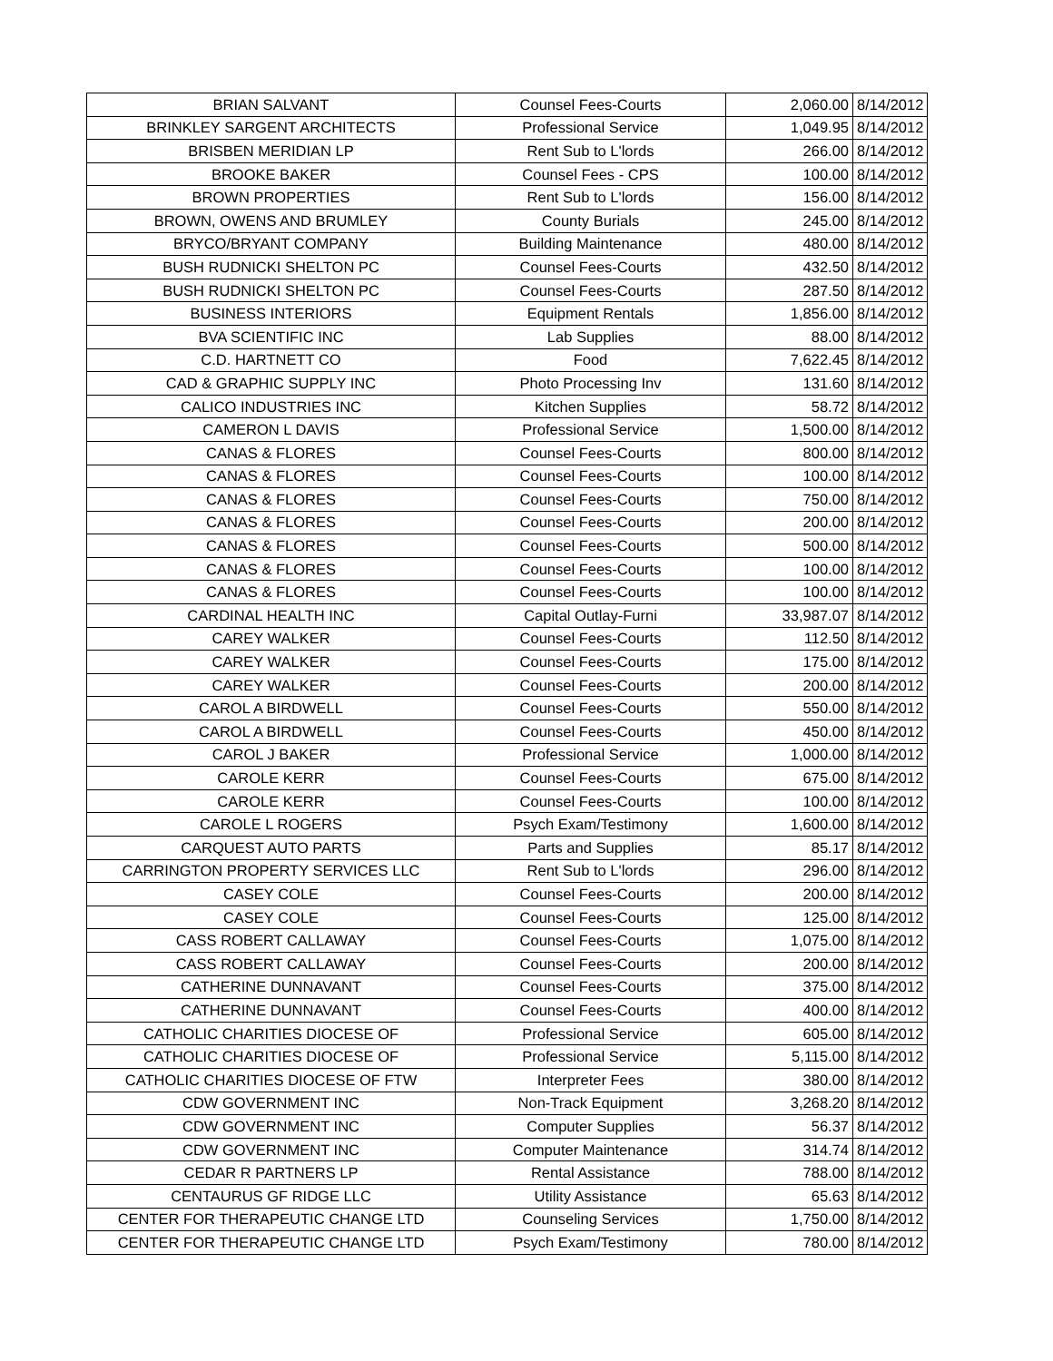| BRIAN SALVANT | Counsel Fees-Courts | 2,060.00 | 8/14/2012 |
| BRINKLEY SARGENT ARCHITECTS | Professional Service | 1,049.95 | 8/14/2012 |
| BRISBEN MERIDIAN LP | Rent Sub to L'lords | 266.00 | 8/14/2012 |
| BROOKE BAKER | Counsel Fees - CPS | 100.00 | 8/14/2012 |
| BROWN PROPERTIES | Rent Sub to L'lords | 156.00 | 8/14/2012 |
| BROWN, OWENS AND BRUMLEY | County Burials | 245.00 | 8/14/2012 |
| BRYCO/BRYANT COMPANY | Building Maintenance | 480.00 | 8/14/2012 |
| BUSH RUDNICKI SHELTON PC | Counsel Fees-Courts | 432.50 | 8/14/2012 |
| BUSH RUDNICKI SHELTON PC | Counsel Fees-Courts | 287.50 | 8/14/2012 |
| BUSINESS INTERIORS | Equipment Rentals | 1,856.00 | 8/14/2012 |
| BVA SCIENTIFIC INC | Lab Supplies | 88.00 | 8/14/2012 |
| C.D. HARTNETT CO | Food | 7,622.45 | 8/14/2012 |
| CAD & GRAPHIC SUPPLY INC | Photo Processing Inv | 131.60 | 8/14/2012 |
| CALICO INDUSTRIES INC | Kitchen Supplies | 58.72 | 8/14/2012 |
| CAMERON L DAVIS | Professional Service | 1,500.00 | 8/14/2012 |
| CANAS & FLORES | Counsel Fees-Courts | 800.00 | 8/14/2012 |
| CANAS & FLORES | Counsel Fees-Courts | 100.00 | 8/14/2012 |
| CANAS & FLORES | Counsel Fees-Courts | 750.00 | 8/14/2012 |
| CANAS & FLORES | Counsel Fees-Courts | 200.00 | 8/14/2012 |
| CANAS & FLORES | Counsel Fees-Courts | 500.00 | 8/14/2012 |
| CANAS & FLORES | Counsel Fees-Courts | 100.00 | 8/14/2012 |
| CANAS & FLORES | Counsel Fees-Courts | 100.00 | 8/14/2012 |
| CARDINAL HEALTH INC | Capital Outlay-Furni | 33,987.07 | 8/14/2012 |
| CAREY WALKER | Counsel Fees-Courts | 112.50 | 8/14/2012 |
| CAREY WALKER | Counsel Fees-Courts | 175.00 | 8/14/2012 |
| CAREY WALKER | Counsel Fees-Courts | 200.00 | 8/14/2012 |
| CAROL A BIRDWELL | Counsel Fees-Courts | 550.00 | 8/14/2012 |
| CAROL A BIRDWELL | Counsel Fees-Courts | 450.00 | 8/14/2012 |
| CAROL J BAKER | Professional Service | 1,000.00 | 8/14/2012 |
| CAROLE KERR | Counsel Fees-Courts | 675.00 | 8/14/2012 |
| CAROLE KERR | Counsel Fees-Courts | 100.00 | 8/14/2012 |
| CAROLE L ROGERS | Psych Exam/Testimony | 1,600.00 | 8/14/2012 |
| CARQUEST AUTO PARTS | Parts and Supplies | 85.17 | 8/14/2012 |
| CARRINGTON PROPERTY SERVICES LLC | Rent Sub to L'lords | 296.00 | 8/14/2012 |
| CASEY COLE | Counsel Fees-Courts | 200.00 | 8/14/2012 |
| CASEY COLE | Counsel Fees-Courts | 125.00 | 8/14/2012 |
| CASS ROBERT CALLAWAY | Counsel Fees-Courts | 1,075.00 | 8/14/2012 |
| CASS ROBERT CALLAWAY | Counsel Fees-Courts | 200.00 | 8/14/2012 |
| CATHERINE DUNNAVANT | Counsel Fees-Courts | 375.00 | 8/14/2012 |
| CATHERINE DUNNAVANT | Counsel Fees-Courts | 400.00 | 8/14/2012 |
| CATHOLIC CHARITIES DIOCESE OF | Professional Service | 605.00 | 8/14/2012 |
| CATHOLIC CHARITIES DIOCESE OF | Professional Service | 5,115.00 | 8/14/2012 |
| CATHOLIC CHARITIES DIOCESE OF FTW | Interpreter Fees | 380.00 | 8/14/2012 |
| CDW GOVERNMENT INC | Non-Track Equipment | 3,268.20 | 8/14/2012 |
| CDW GOVERNMENT INC | Computer Supplies | 56.37 | 8/14/2012 |
| CDW GOVERNMENT INC | Computer Maintenance | 314.74 | 8/14/2012 |
| CEDAR R PARTNERS LP | Rental Assistance | 788.00 | 8/14/2012 |
| CENTAURUS GF RIDGE LLC | Utility Assistance | 65.63 | 8/14/2012 |
| CENTER FOR THERAPEUTIC CHANGE LTD | Counseling Services | 1,750.00 | 8/14/2012 |
| CENTER FOR THERAPEUTIC CHANGE LTD | Psych Exam/Testimony | 780.00 | 8/14/2012 |